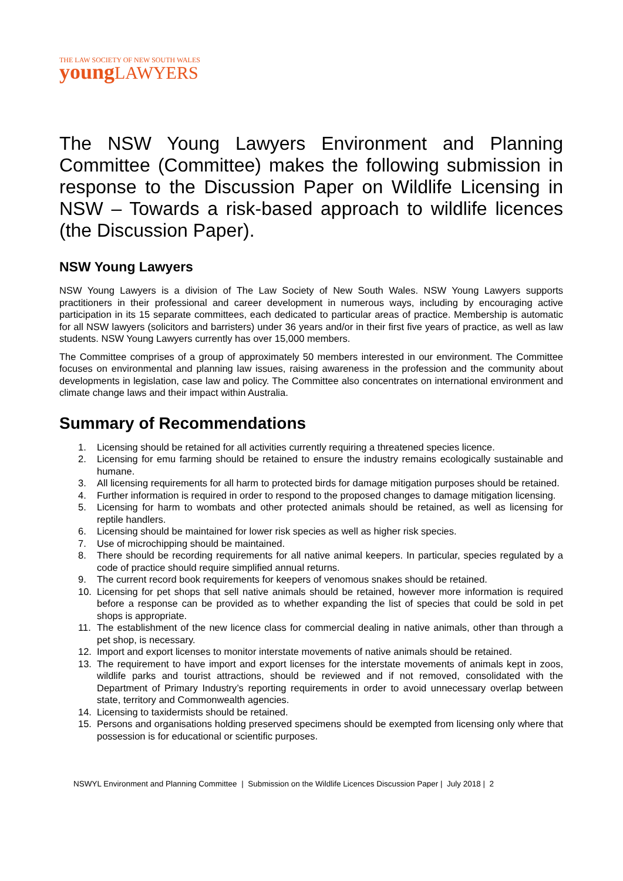THE LAW SOCIETY OF NEW SOUTH WALES
young LAWYERS
The NSW Young Lawyers Environment and Planning Committee (Committee) makes the following submission in response to the Discussion Paper on Wildlife Licensing in NSW – Towards a risk-based approach to wildlife licences (the Discussion Paper).
NSW Young Lawyers
NSW Young Lawyers is a division of The Law Society of New South Wales. NSW Young Lawyers supports practitioners in their professional and career development in numerous ways, including by encouraging active participation in its 15 separate committees, each dedicated to particular areas of practice. Membership is automatic for all NSW lawyers (solicitors and barristers) under 36 years and/or in their first five years of practice, as well as law students. NSW Young Lawyers currently has over 15,000 members.
The Committee comprises of a group of approximately 50 members interested in our environment. The Committee focuses on environmental and planning law issues, raising awareness in the profession and the community about developments in legislation, case law and policy. The Committee also concentrates on international environment and climate change laws and their impact within Australia.
Summary of Recommendations
1. Licensing should be retained for all activities currently requiring a threatened species licence.
2. Licensing for emu farming should be retained to ensure the industry remains ecologically sustainable and humane.
3. All licensing requirements for all harm to protected birds for damage mitigation purposes should be retained.
4. Further information is required in order to respond to the proposed changes to damage mitigation licensing.
5. Licensing for harm to wombats and other protected animals should be retained, as well as licensing for reptile handlers.
6. Licensing should be maintained for lower risk species as well as higher risk species.
7. Use of microchipping should be maintained.
8. There should be recording requirements for all native animal keepers. In particular, species regulated by a code of practice should require simplified annual returns.
9. The current record book requirements for keepers of venomous snakes should be retained.
10. Licensing for pet shops that sell native animals should be retained, however more information is required before a response can be provided as to whether expanding the list of species that could be sold in pet shops is appropriate.
11. The establishment of the new licence class for commercial dealing in native animals, other than through a pet shop, is necessary.
12. Import and export licenses to monitor interstate movements of native animals should be retained.
13. The requirement to have import and export licenses for the interstate movements of animals kept in zoos, wildlife parks and tourist attractions, should be reviewed and if not removed, consolidated with the Department of Primary Industry’s reporting requirements in order to avoid unnecessary overlap between state, territory and Commonwealth agencies.
14. Licensing to taxidermists should be retained.
15. Persons and organisations holding preserved specimens should be exempted from licensing only where that possession is for educational or scientific purposes.
NSWYL Environment and Planning Committee | Submission on the Wildlife Licences Discussion Paper | July 2018 | 2